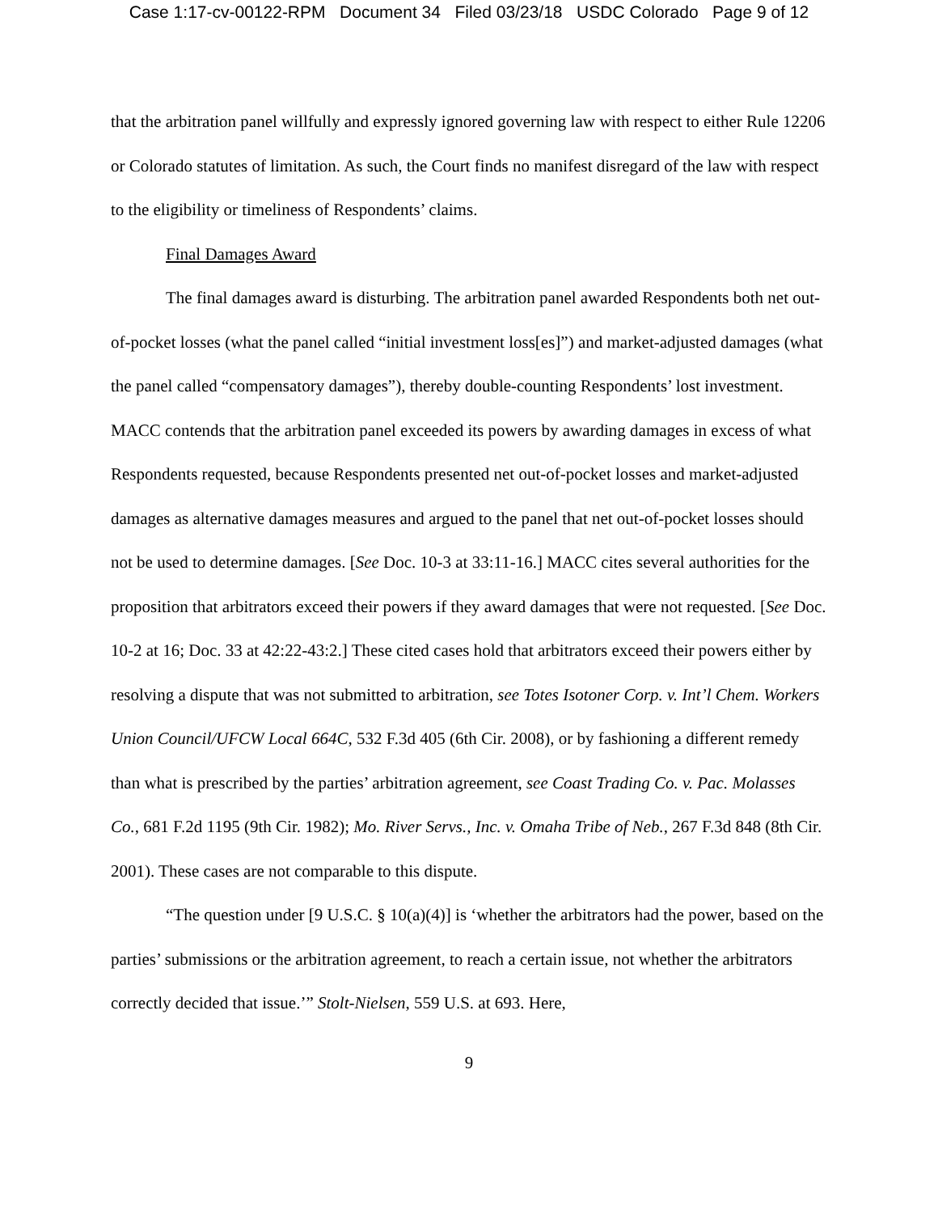Case 1:17-cv-00122-RPM Document 34 Filed 03/23/18 USDC Colorado Page 9 of 12
that the arbitration panel willfully and expressly ignored governing law with respect to either Rule 12206 or Colorado statutes of limitation. As such, the Court finds no manifest disregard of the law with respect to the eligibility or timeliness of Respondents’ claims.
Final Damages Award
The final damages award is disturbing. The arbitration panel awarded Respondents both net out-of-pocket losses (what the panel called “initial investment loss[es]”) and market-adjusted damages (what the panel called “compensatory damages”), thereby double-counting Respondents’ lost investment. MACC contends that the arbitration panel exceeded its powers by awarding damages in excess of what Respondents requested, because Respondents presented net out-of-pocket losses and market-adjusted damages as alternative damages measures and argued to the panel that net out-of-pocket losses should not be used to determine damages. [See Doc. 10-3 at 33:11-16.] MACC cites several authorities for the proposition that arbitrators exceed their powers if they award damages that were not requested. [See Doc. 10-2 at 16; Doc. 33 at 42:22-43:2.] These cited cases hold that arbitrators exceed their powers either by resolving a dispute that was not submitted to arbitration, see Totes Isotoner Corp. v. Int’l Chem. Workers Union Council/UFCW Local 664C, 532 F.3d 405 (6th Cir. 2008), or by fashioning a different remedy than what is prescribed by the parties’ arbitration agreement, see Coast Trading Co. v. Pac. Molasses Co., 681 F.2d 1195 (9th Cir. 1982); Mo. River Servs., Inc. v. Omaha Tribe of Neb., 267 F.3d 848 (8th Cir. 2001). These cases are not comparable to this dispute.
“The question under [9 U.S.C. § 10(a)(4)] is ‘whether the arbitrators had the power, based on the parties’ submissions or the arbitration agreement, to reach a certain issue, not whether the arbitrators correctly decided that issue.’” Stolt-Nielsen, 559 U.S. at 693. Here,
9